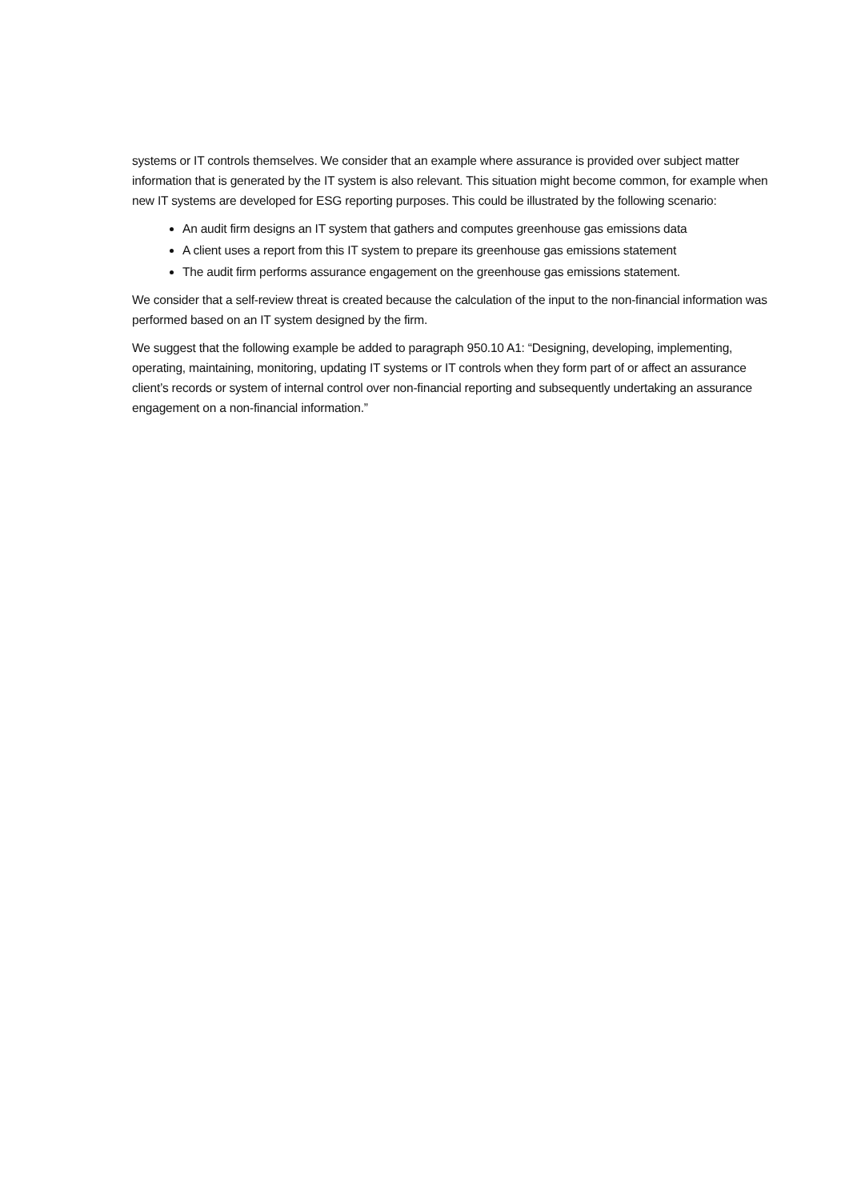systems or IT controls themselves. We consider that an example where assurance is provided over subject matter information that is generated by the IT system is also relevant. This situation might become common, for example when new IT systems are developed for ESG reporting purposes. This could be illustrated by the following scenario:
An audit firm designs an IT system that gathers and computes greenhouse gas emissions data
A client uses a report from this IT system to prepare its greenhouse gas emissions statement
The audit firm performs assurance engagement on the greenhouse gas emissions statement.
We consider that a self-review threat is created because the calculation of the input to the non-financial information was performed based on an IT system designed by the firm.
We suggest that the following example be added to paragraph 950.10 A1: “Designing, developing, implementing, operating, maintaining, monitoring, updating IT systems or IT controls when they form part of or affect an assurance client’s records or system of internal control over non-financial reporting and subsequently undertaking an assurance engagement on a non-financial information.”